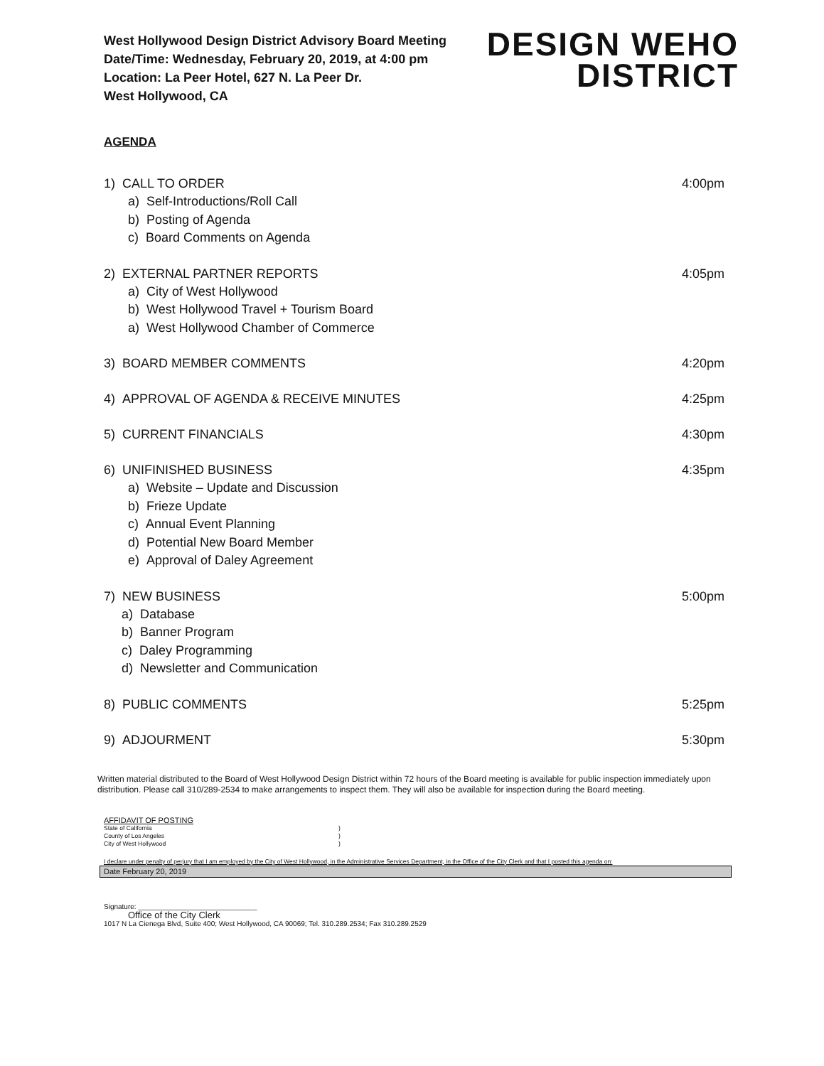West Hollywood Design District Advisory Board Meeting
Date/Time: Wednesday, February 20, 2019, at 4:00 pm
Location: La Peer Hotel, 627 N. La Peer Dr.
West Hollywood, CA
DESIGN WEHO
DISTRICT
AGENDA
1) CALL TO ORDER 4:00pm
a) Self-Introductions/Roll Call
b) Posting of Agenda
c) Board Comments on Agenda
2) EXTERNAL PARTNER REPORTS 4:05pm
a) City of West Hollywood
b) West Hollywood Travel + Tourism Board
a) West Hollywood Chamber of Commerce
3) BOARD MEMBER COMMENTS 4:20pm
4) APPROVAL OF AGENDA & RECEIVE MINUTES 4:25pm
5) CURRENT FINANCIALS 4:30pm
6) UNIFINISHED BUSINESS 4:35pm
a) Website – Update and Discussion
b) Frieze Update
c) Annual Event Planning
d) Potential New Board Member
e) Approval of Daley Agreement
7) NEW BUSINESS 5:00pm
a) Database
b) Banner Program
c) Daley Programming
d) Newsletter and Communication
8) PUBLIC COMMENTS 5:25pm
9) ADJOURMENT 5:30pm
Written material distributed to the Board of West Hollywood Design District within 72 hours of the Board meeting is available for public inspection immediately upon distribution. Please call 310/289-2534 to make arrangements to inspect them. They will also be available for inspection during the Board meeting.
AFFIDAVIT OF POSTING
State of California)
County of Los Angeles)
City of West Hollywood)
I declare under penalty of perjury that I am employed by the City of West Hollywood, in the Administrative Services Department, in the Office of the City Clerk and that I posted this agenda on:
Date February 20, 2019
Signature: ______________________________
Office of the City Clerk
1017 N La Cienega Blvd, Suite 400; West Hollywood, CA 90069; Tel. 310.289.2534; Fax 310.289.2529